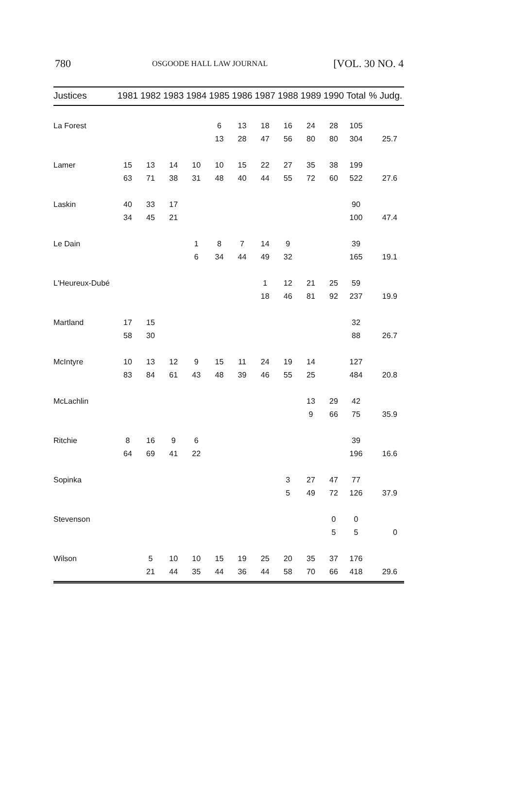780 OSGOODE HALL LAW JOURNAL [VOL. 30 NO. 4
| Justices | 1981 | 1982 | 1983 | 1984 | 1985 | 1986 | 1987 | 1988 | 1989 | 1990 | Total | % Judg. |
| --- | --- | --- | --- | --- | --- | --- | --- | --- | --- | --- | --- | --- |
| La Forest | | | | | 6 | 13 | 18 | 16 | 24 | 28 | 105 | |
| | | | | | 13 | 28 | 47 | 56 | 80 | 80 | 304 | 25.7 |
| Lamer | 15 | 13 | 14 | 10 | 10 | 15 | 22 | 27 | 35 | 38 | 199 | |
| | 63 | 71 | 38 | 31 | 48 | 40 | 44 | 55 | 72 | 60 | 522 | 27.6 |
| Laskin | 40 | 33 | 17 | | | | | | | | 90 | |
| | 34 | 45 | 21 | | | | | | | | 100 | 47.4 |
| Le Dain | | | | 1 | 8 | 7 | 14 | 9 | | | 39 | |
| | | | | 6 | 34 | 44 | 49 | 32 | | | 165 | 19.1 |
| L'Heureux-Dubé | | | | | | | 1 | 12 | 21 | 25 | 59 | |
| | | | | | | | 18 | 46 | 81 | 92 | 237 | 19.9 |
| Martland | 17 | 15 | | | | | | | | | 32 | |
| | 58 | 30 | | | | | | | | | 88 | 26.7 |
| McIntyre | 10 | 13 | 12 | 9 | 15 | 11 | 24 | 19 | 14 | | 127 | |
| | 83 | 84 | 61 | 43 | 48 | 39 | 46 | 55 | 25 | | 484 | 20.8 |
| McLachlin | | | | | | | | | 13 | 29 | 42 | |
| | | | | | | | | | 9 | 66 | 75 | 35.9 |
| Ritchie | 8 | 16 | 9 | 6 | | | | | | | 39 | |
| | 64 | 69 | 41 | 22 | | | | | | | 196 | 16.6 |
| Sopinka | | | | | | | | 3 | 27 | 47 | 77 | |
| | | | | | | | | 5 | 49 | 72 | 126 | 37.9 |
| Stevenson | | | | | | | | | | 0 | 0 | |
| | | | | | | | | | | 5 | 5 | 0 |
| Wilson | | 5 | 10 | 10 | 15 | 19 | 25 | 20 | 35 | 37 | 176 | |
| | | 21 | 44 | 35 | 44 | 36 | 44 | 58 | 70 | 66 | 418 | 29.6 |